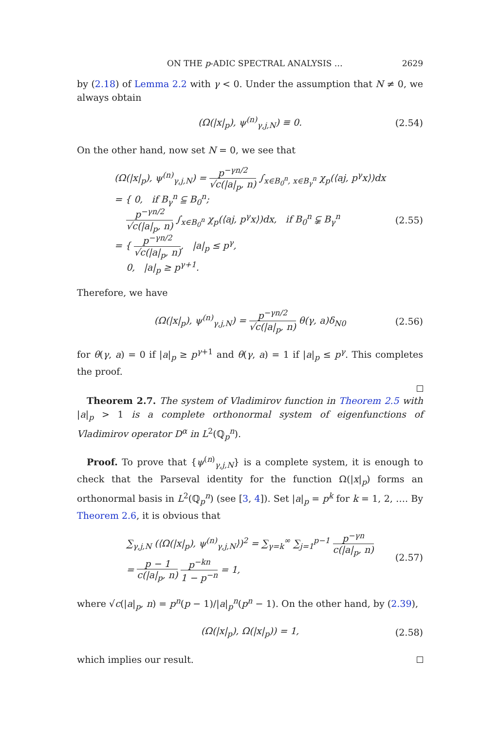ON THE p-ADIC SPECTRAL ANALYSIS … 2629
by (2.18) of Lemma 2.2 with γ < 0. Under the assumption that N ≠ 0, we always obtain
(Ω(|x|<sub>p</sub>), ψ<sup>(n)</sup><sub>γ,j,N</sub>) ≡ 0. (2.54)
On the other hand, now set N = 0, we see that
(Ω(|x|<sub>p</sub>), ψ<sup>(n)</sup><sub>γ,j,N</sub>) = p<sup>−γn/2</sup> √c(|a|<sub>p</sub>, n) ∫<sub>x∈B<sub>0</sub><sup>n</sup>, x∈B<sub>γ</sub><sup>n</sup></sub> χ<sub>p</sub>(⟨aj, p<sup>γ</sup>x⟩)dx
= { 0, if B<sub>γ</sub><sup>n</sup> ⫅ B<sub>0</sub><sup>n</sup>;
p<sup>−γn/2</sup> √c(|a|<sub>p</sub>, n) ∫<sub>x∈B<sub>0</sub><sup>n</sup></sub> χ<sub>p</sub>(⟨aj, p<sup>γ</sup>x⟩)dx, if B<sub>0</sub><sup>n</sup> ⫋ B<sub>γ</sub><sup>n</sup>
= { p<sup>−γn/2</sup> √c(|a|<sub>p</sub>, n), |a|<sub>p</sub> ≤ p<sup>γ</sup>,
0, |a|<sub>p</sub> ≥ p<sup>γ+1</sup>.
(2.55)
Therefore, we have
(Ω(|x|<sub>p</sub>), ψ<sup>(n)</sup><sub>γ,j,N</sub>) = p<sup>−γn/2</sup> √c(|a|<sub>p</sub>, n) θ(γ, a)δ<sub>N0</sub> (2.56)
for θ(γ, a) = 0 if |a|<sub>p</sub> ≥ p<sup>γ+1</sup> and θ(γ, a) = 1 if |a|<sub>p</sub> ≤ p<sup>γ</sup>. This completes the proof.
Theorem 2.7. The system of Vladimirov function in Theorem 2.5 with |a|<sub>p</sub> > 1 is a complete orthonormal system of eigenfunctions of Vladimirov operator D<sup>α</sup> in L<sup>2</sup>(ℚ<sub>p</sub><sup>n</sup>).
Proof. To prove that {ψ<sup>(n)</sup><sub>γ,j,N</sub>} is a complete system, it is enough to check that the Parseval identity for the function Ω(|x|<sub>p</sub>) forms an orthonormal basis in L<sup>2</sup>(ℚ<sub>p</sub><sup>n</sup>) (see [3, 4]). Set |a|<sub>p</sub> = p<sup>k</sup> for k = 1, 2, …. By Theorem 2.6, it is obvious that
∑<sub>γ,j,N</sub> (⟨Ω(|x|<sub>p</sub>), ψ<sup>(n)</sup><sub>γ,j,N</sub>⟩)<sup>2</sup> = ∑<sub>γ=k</sub><sup>∞</sup> ∑<sub>j=1</sub><sup>p−1</sup> p<sup>−γn</sup> c(|a|<sub>p</sub>, n)
= p − 1 c(|a|<sub>p</sub>, n) p<sup>−kn</sup> 1 − p<sup>−n</sup> = 1,
(2.57)
where √c(|a|<sub>p</sub>, n) = p<sup>n</sup>(p − 1)/|a|<sub>p</sub><sup>n</sup>(p<sup>n</sup> − 1). On the other hand, by (2.39),
(Ω(|x|<sub>p</sub>), Ω(|x|<sub>p</sub>)) = 1, (2.58)
which implies our result.